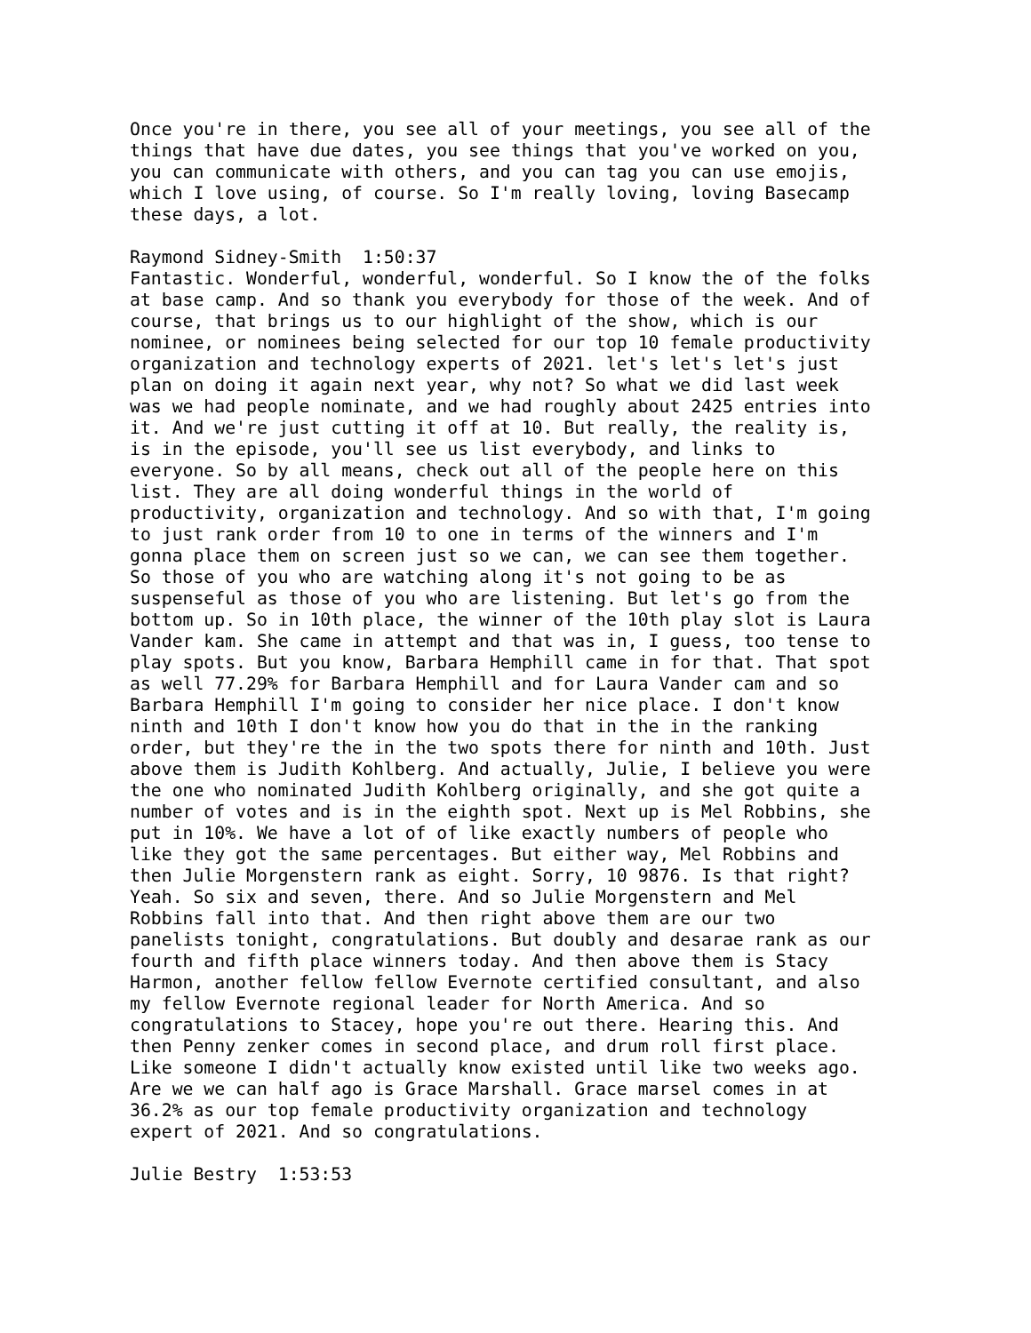Once you're in there, you see all of your meetings, you see all of the things that have due dates, you see things that you've worked on you, you can communicate with others, and you can tag you can use emojis, which I love using, of course. So I'm really loving, loving Basecamp these days, a lot.
Raymond Sidney-Smith 1:50:37 Fantastic. Wonderful, wonderful, wonderful. So I know the of the folks at base camp. And so thank you everybody for those of the week. And of course, that brings us to our highlight of the show, which is our nominee, or nominees being selected for our top 10 female productivity organization and technology experts of 2021. let's let's let's just plan on doing it again next year, why not? So what we did last week was we had people nominate, and we had roughly about 2425 entries into it. And we're just cutting it off at 10. But really, the reality is, is in the episode, you'll see us list everybody, and links to everyone. So by all means, check out all of the people here on this list. They are all doing wonderful things in the world of productivity, organization and technology. And so with that, I'm going to just rank order from 10 to one in terms of the winners and I'm gonna place them on screen just so we can, we can see them together. So those of you who are watching along it's not going to be as suspenseful as those of you who are listening. But let's go from the bottom up. So in 10th place, the winner of the 10th play slot is Laura Vander kam. She came in attempt and that was in, I guess, too tense to play spots. But you know, Barbara Hemphill came in for that. That spot as well 77.29% for Barbara Hemphill and for Laura Vander cam and so Barbara Hemphill I'm going to consider her nice place. I don't know ninth and 10th I don't know how you do that in the in the ranking order, but they're the in the two spots there for ninth and 10th. Just above them is Judith Kohlberg. And actually, Julie, I believe you were the one who nominated Judith Kohlberg originally, and she got quite a number of votes and is in the eighth spot. Next up is Mel Robbins, she put in 10%. We have a lot of of like exactly numbers of people who like they got the same percentages. But either way, Mel Robbins and then Julie Morgenstern rank as eight. Sorry, 10 9876. Is that right? Yeah. So six and seven, there. And so Julie Morgenstern and Mel Robbins fall into that. And then right above them are our two panelists tonight, congratulations. But doubly and desarae rank as our fourth and fifth place winners today. And then above them is Stacy Harmon, another fellow fellow Evernote certified consultant, and also my fellow Evernote regional leader for North America. And so congratulations to Stacey, hope you're out there. Hearing this. And then Penny zenker comes in second place, and drum roll first place. Like someone I didn't actually know existed until like two weeks ago. Are we we can half ago is Grace Marshall. Grace marsel comes in at 36.2% as our top female productivity organization and technology expert of 2021. And so congratulations.
Julie Bestry 1:53:53